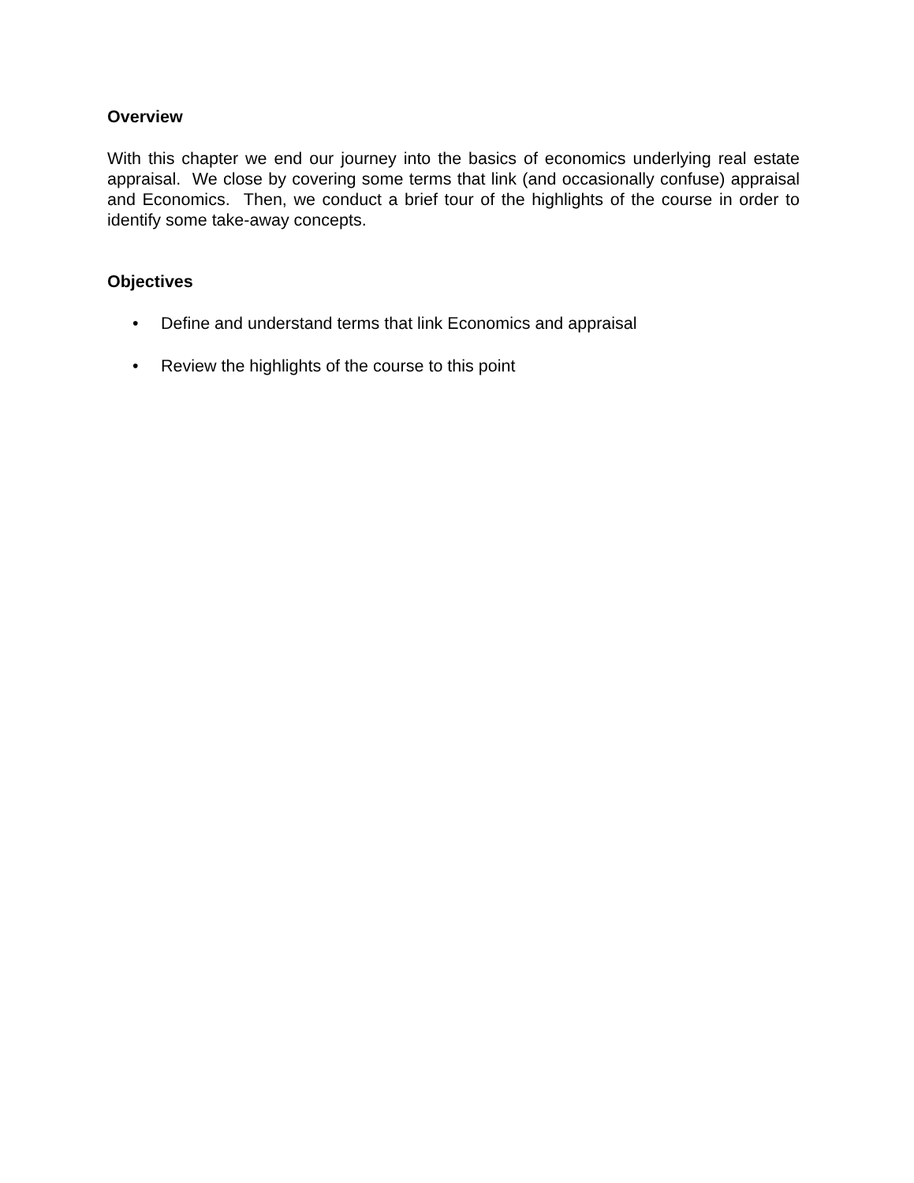Overview
With this chapter we end our journey into the basics of economics underlying real estate appraisal. We close by covering some terms that link (and occasionally confuse) appraisal and Economics. Then, we conduct a brief tour of the highlights of the course in order to identify some take-away concepts.
Objectives
• Define and understand terms that link Economics and appraisal
• Review the highlights of the course to this point